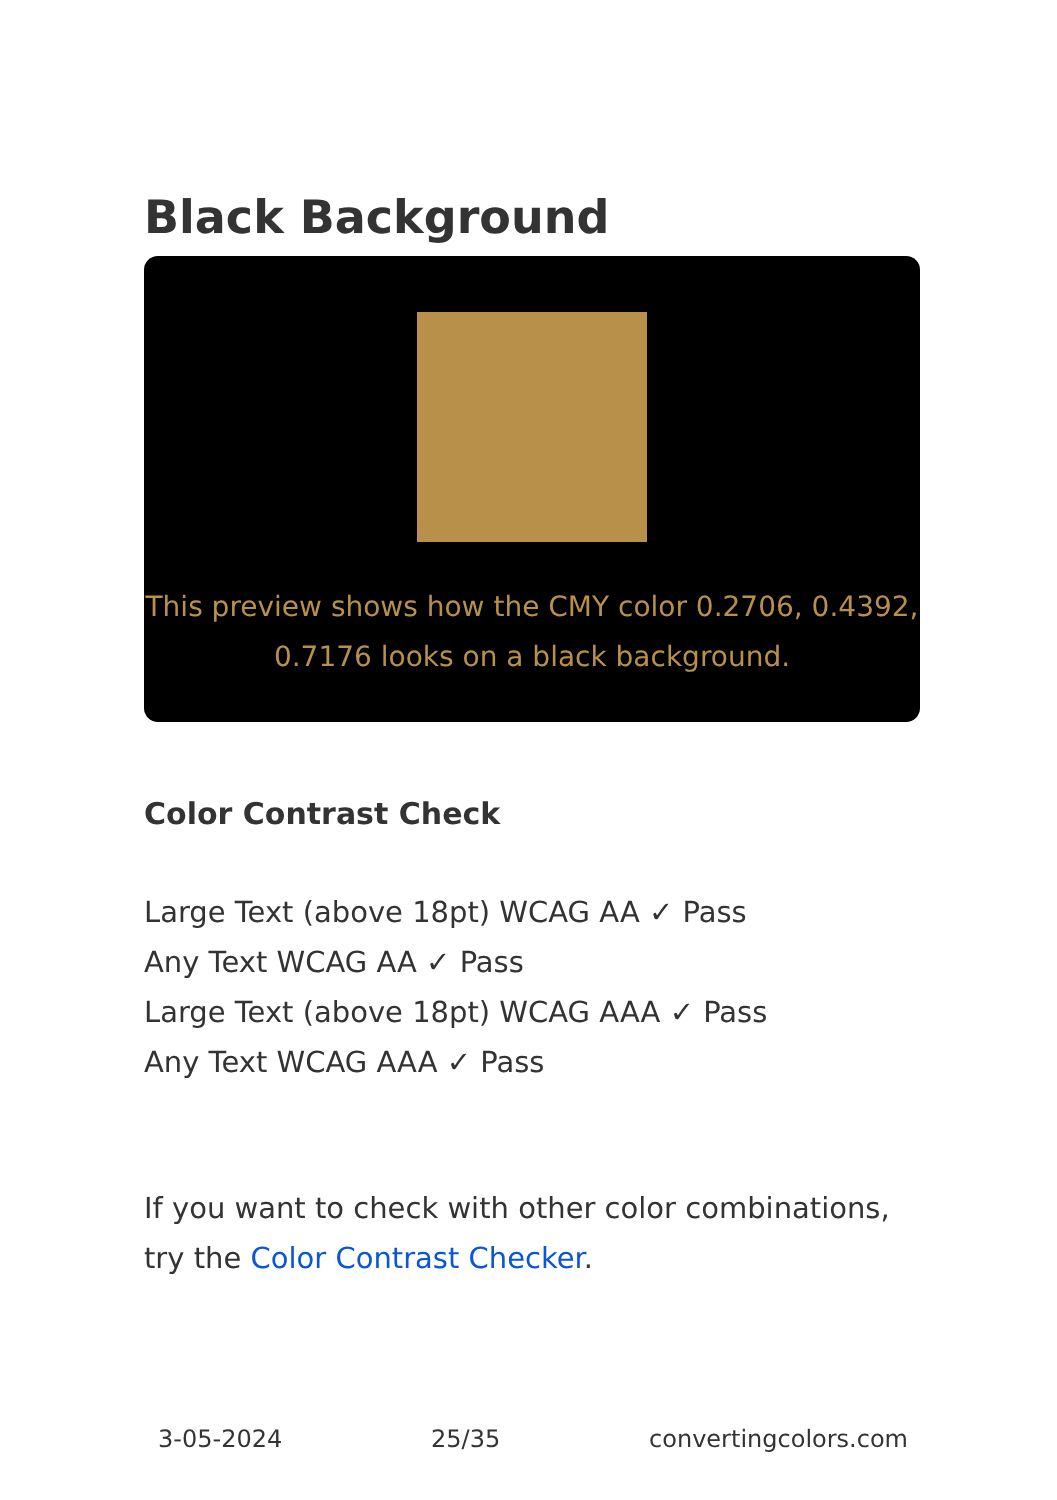Black Background
This preview shows how the CMY color 0.2706, 0.4392, 0.7176 looks on a black background.
Color Contrast Check
Large Text (above 18pt) WCAG AA ✓ Pass
Any Text WCAG AA ✓ Pass
Large Text (above 18pt) WCAG AAA ✓ Pass
Any Text WCAG AAA ✓ Pass
If you want to check with other color combinations, try the Color Contrast Checker.
3-05-2024 25/35 convertingcolors.com